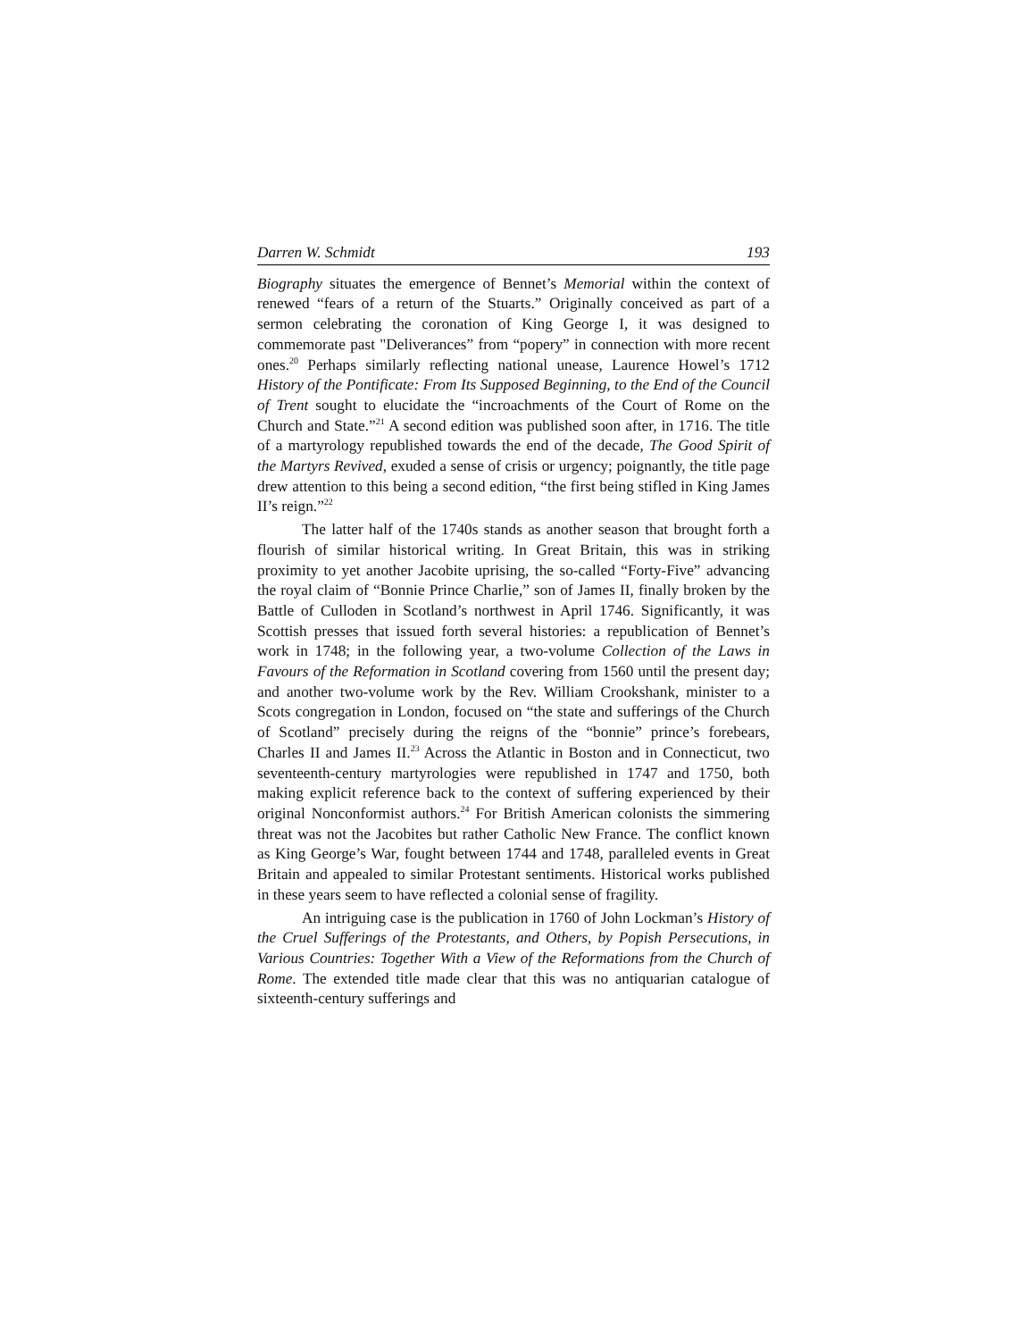Darren W. Schmidt 193
Biography situates the emergence of Bennet’s Memorial within the context of renewed “fears of a return of the Stuarts.” Originally conceived as part of a sermon celebrating the coronation of King George I, it was designed to commemorate past "Deliverances” from “popery” in connection with more recent ones.<sup>20</sup> Perhaps similarly reflecting national unease, Laurence Howel’s 1712 History of the Pontificate: From Its Supposed Beginning, to the End of the Council of Trent sought to elucidate the “incroachments of the Court of Rome on the Church and State.”<sup>21</sup> A second edition was published soon after, in 1716. The title of a martyrology republished towards the end of the decade, The Good Spirit of the Martyrs Revived, exuded a sense of crisis or urgency; poignantly, the title page drew attention to this being a second edition, “the first being stifled in King James II’s reign.”<sup>22</sup>
The latter half of the 1740s stands as another season that brought forth a flourish of similar historical writing. In Great Britain, this was in striking proximity to yet another Jacobite uprising, the so-called “Forty-Five” advancing the royal claim of “Bonnie Prince Charlie,” son of James II, finally broken by the Battle of Culloden in Scotland’s northwest in April 1746. Significantly, it was Scottish presses that issued forth several histories: a republication of Bennet’s work in 1748; in the following year, a two-volume Collection of the Laws in Favours of the Reformation in Scotland covering from 1560 until the present day; and another two-volume work by the Rev. William Crookshank, minister to a Scots congregation in London, focused on “the state and sufferings of the Church of Scotland” precisely during the reigns of the “bonnie” prince’s forebears, Charles II and James II.<sup>23</sup> Across the Atlantic in Boston and in Connecticut, two seventeenth-century martyrologies were republished in 1747 and 1750, both making explicit reference back to the context of suffering experienced by their original Nonconformist authors.<sup>24</sup> For British American colonists the simmering threat was not the Jacobites but rather Catholic New France. The conflict known as King George’s War, fought between 1744 and 1748, paralleled events in Great Britain and appealed to similar Protestant sentiments. Historical works published in these years seem to have reflected a colonial sense of fragility.
An intriguing case is the publication in 1760 of John Lockman’s History of the Cruel Sufferings of the Protestants, and Others, by Popish Persecutions, in Various Countries: Together With a View of the Reformations from the Church of Rome. The extended title made clear that this was no antiquarian catalogue of sixteenth-century sufferings and